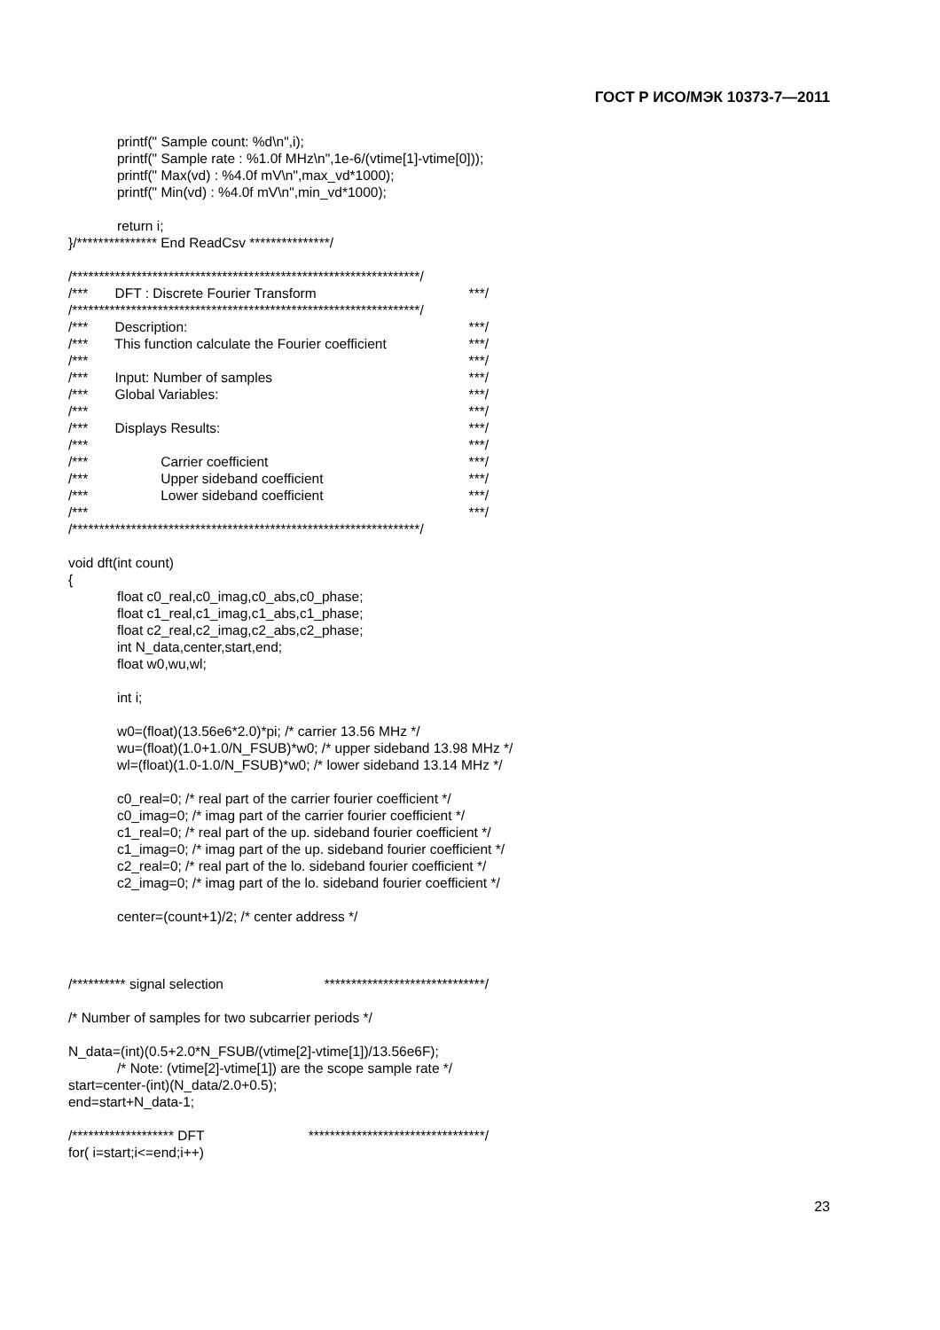ГОСТ Р ИСО/МЭК 10373-7—2011
printf(" Sample count: %d\n",i);
printf(" Sample rate : %1.0f MHz\n",1e-6/(vtime[1]-vtime[0]));
printf(" Max(vd) : %4.0f mV\n",max_vd*1000);
printf(" Min(vd) : %4.0f mV\n",min_vd*1000);
return i;
}/*************** End ReadCsv ***************/
/*****************************************************************/
/*** DFT : Discrete Fourier Transform ***/
/*****************************************************************/
/*** Description: ***/
/*** This function calculate the Fourier coefficient ***/
/*** ***/
/*** Input: Number of samples ***/
/*** Global Variables: ***/
/*** ***/
/*** Displays Results: ***/
/*** ***/
/*** Carrier coefficient ***/
/*** Upper sideband coefficient ***/
/*** Lower sideband coefficient ***/
/*** ***/
/*****************************************************************/
void dft(int count)
{
float c0_real,c0_imag,c0_abs,c0_phase;
float c1_real,c1_imag,c1_abs,c1_phase;
float c2_real,c2_imag,c2_abs,c2_phase;
int N_data,center,start,end;
float w0,wu,wl;
int i;
w0=(float)(13.56e6*2.0)*pi; /* carrier 13.56 MHz */
wu=(float)(1.0+1.0/N_FSUB)*w0; /* upper sideband 13.98 MHz */
wl=(float)(1.0-1.0/N_FSUB)*w0; /* lower sideband 13.14 MHz */
c0_real=0; /* real part of the carrier fourier coefficient */
c0_imag=0; /* imag part of the carrier fourier coefficient */
c1_real=0; /* real part of the up. sideband fourier coefficient */
c1_imag=0; /* imag part of the up. sideband fourier coefficient */
c2_real=0; /* real part of the lo. sideband fourier coefficient */
c2_imag=0; /* imag part of the lo. sideband fourier coefficient */
center=(count+1)/2; /* center address */
/********** signal selection ******************************/
/* Number of samples for two subcarrier periods */
N_data=(int)(0.5+2.0*N_FSUB/(vtime[2]-vtime[1])/13.56e6F);
/* Note: (vtime[2]-vtime[1]) are the scope sample rate */
start=center-(int)(N_data/2.0+0.5);
end=start+N_data-1;
/******************* DFT *********************************/
for( i=start;i<=end;i++)
23